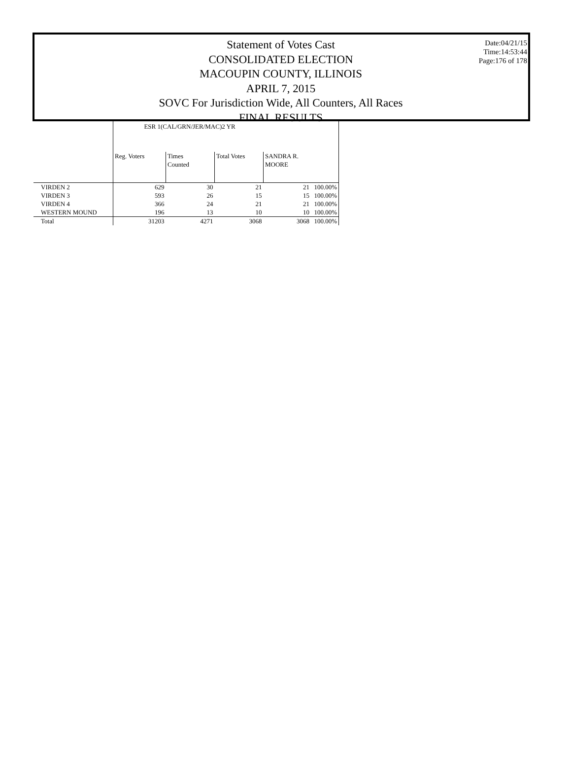Statement of Votes Cast
CONSOLIDATED ELECTION
MACOUPIN COUNTY, ILLINOIS
APRIL 7, 2015
SOVC For Jurisdiction Wide, All Counters, All Races
FINAL RESULTS
Date:04/21/15
Time:14:53:44
Page:176 of 178
| | ESR 1(CAL/GRN/JER/MAC)2 YR | | | | |
| --- | --- | --- | --- | --- | --- |
| | Reg. Voters | Times Counted | Total Votes | SANDRA R. MOORE | |
| VIRDEN 2 | 629 | 30 | 21 | 21 | 100.00% |
| VIRDEN 3 | 593 | 26 | 15 | 15 | 100.00% |
| VIRDEN 4 | 366 | 24 | 21 | 21 | 100.00% |
| WESTERN MOUND | 196 | 13 | 10 | 10 | 100.00% |
| Total | 31203 | 4271 | 3068 | 3068 | 100.00% |